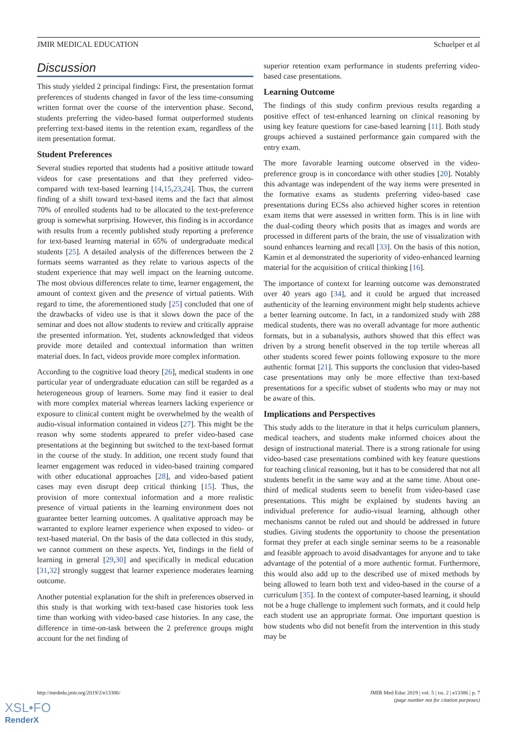JMIR MEDICAL EDUCATION Schuelper et al
Discussion
This study yielded 2 principal findings: First, the presentation format preferences of students changed in favor of the less time-consuming written format over the course of the intervention phase. Second, students preferring the video-based format outperformed students preferring text-based items in the retention exam, regardless of the item presentation format.
Student Preferences
Several studies reported that students had a positive attitude toward videos for case presentations and that they preferred video- compared with text-based learning [14,15,23,24]. Thus, the current finding of a shift toward text-based items and the fact that almost 70% of enrolled students had to be allocated to the text-preference group is somewhat surprising. However, this finding is in accordance with results from a recently published study reporting a preference for text-based learning material in 65% of undergraduate medical students [25]. A detailed analysis of the differences between the 2 formats seems warranted as they relate to various aspects of the student experience that may well impact on the learning outcome. The most obvious differences relate to time, learner engagement, the amount of context given and the presence of virtual patients. With regard to time, the aforementioned study [25] concluded that one of the drawbacks of video use is that it slows down the pace of the seminar and does not allow students to review and critically appraise the presented information. Yet, students acknowledged that videos provide more detailed and contextual information than written material does. In fact, videos provide more complex information.
According to the cognitive load theory [26], medical students in one particular year of undergraduate education can still be regarded as a heterogeneous group of learners. Some may find it easier to deal with more complex material whereas learners lacking experience or exposure to clinical content might be overwhelmed by the wealth of audio-visual information contained in videos [27]. This might be the reason why some students appeared to prefer video-based case presentations at the beginning but switched to the text-based format in the course of the study. In addition, one recent study found that learner engagement was reduced in video-based training compared with other educational approaches [28], and video-based patient cases may even disrupt deep critical thinking [15]. Thus, the provision of more contextual information and a more realistic presence of virtual patients in the learning environment does not guarantee better learning outcomes. A qualitative approach may be warranted to explore learner experience when exposed to video- or text-based material. On the basis of the data collected in this study, we cannot comment on these aspects. Yet, findings in the field of learning in general [29,30] and specifically in medical education [31,32] strongly suggest that learner experience moderates learning outcome.
Another potential explanation for the shift in preferences observed in this study is that working with text-based case histories took less time than working with video-based case histories. In any case, the difference in time-on-task between the 2 preference groups might account for the net finding of
superior retention exam performance in students preferring video-based case presentations.
Learning Outcome
The findings of this study confirm previous results regarding a positive effect of test-enhanced learning on clinical reasoning by using key feature questions for case-based learning [11]. Both study groups achieved a sustained performance gain compared with the entry exam.
The more favorable learning outcome observed in the video-preference group is in concordance with other studies [20]. Notably this advantage was independent of the way items were presented in the formative exams as students preferring video-based case presentations during ECSs also achieved higher scores in retention exam items that were assessed in written form. This is in line with the dual-coding theory which posits that as images and words are processed in different parts of the brain, the use of visualization with sound enhances learning and recall [33]. On the basis of this notion, Kamin et al demonstrated the superiority of video-enhanced learning material for the acquisition of critical thinking [16].
The importance of context for learning outcome was demonstrated over 40 years ago [34], and it could be argued that increased authenticity of the learning environment might help students achieve a better learning outcome. In fact, in a randomized study with 288 medical students, there was no overall advantage for more authentic formats, but in a subanalysis, authors showed that this effect was driven by a strong benefit observed in the top tertile whereas all other students scored fewer points following exposure to the more authentic format [21]. This supports the conclusion that video-based case presentations may only be more effective than text-based presentations for a specific subset of students who may or may not be aware of this.
Implications and Perspectives
This study adds to the literature in that it helps curriculum planners, medical teachers, and students make informed choices about the design of instructional material. There is a strong rationale for using video-based case presentations combined with key feature questions for teaching clinical reasoning, but it has to be considered that not all students benefit in the same way and at the same time. About one-third of medical students seem to benefit from video-based case presentations. This might be explained by students having an individual preference for audio-visual learning, although other mechanisms cannot be ruled out and should be addressed in future studies. Giving students the opportunity to choose the presentation format they prefer at each single seminar seems to be a reasonable and feasible approach to avoid disadvantages for anyone and to take advantage of the potential of a more authentic format. Furthermore, this would also add up to the described use of mixed methods by being allowed to learn both text and video-based in the course of a curriculum [35]. In the context of computer-based learning, it should not be a huge challenge to implement such formats, and it could help each student use an appropriate format. One important question is how students who did not benefit from the intervention in this study may be
http://mededu.jmir.org/2019/2/e13386/ JMIR Med Educ 2019 | vol. 5 | iss. 2 | e13386 | p. 7
(page number not for citation purposes)
XSL•FO
RenderX